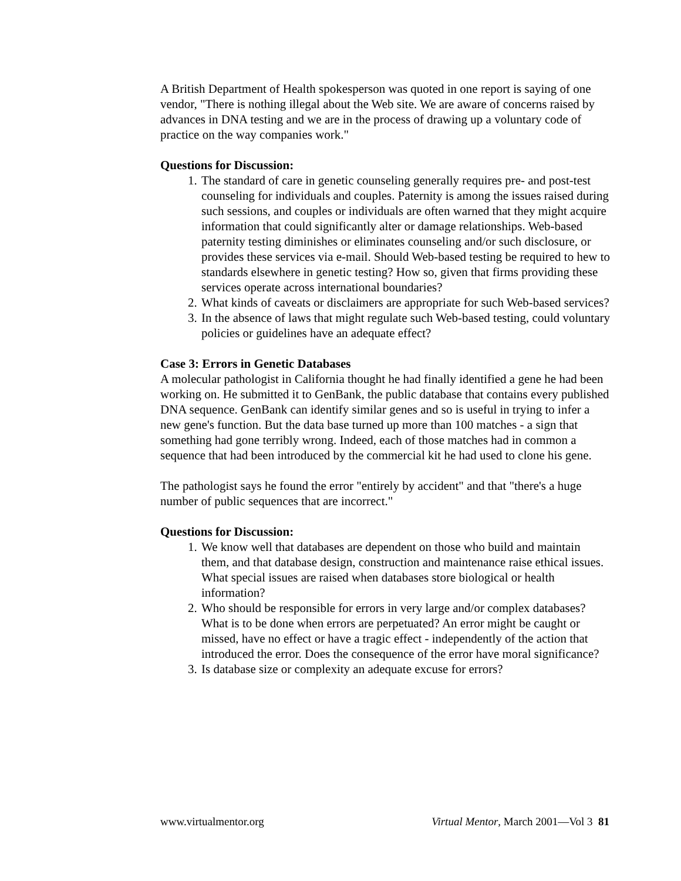A British Department of Health spokesperson was quoted in one report is saying of one vendor, "There is nothing illegal about the Web site. We are aware of concerns raised by advances in DNA testing and we are in the process of drawing up a voluntary code of practice on the way companies work."
Questions for Discussion:
1. The standard of care in genetic counseling generally requires pre- and post-test counseling for individuals and couples. Paternity is among the issues raised during such sessions, and couples or individuals are often warned that they might acquire information that could significantly alter or damage relationships. Web-based paternity testing diminishes or eliminates counseling and/or such disclosure, or provides these services via e-mail. Should Web-based testing be required to hew to standards elsewhere in genetic testing? How so, given that firms providing these services operate across international boundaries?
2. What kinds of caveats or disclaimers are appropriate for such Web-based services?
3. In the absence of laws that might regulate such Web-based testing, could voluntary policies or guidelines have an adequate effect?
Case 3: Errors in Genetic Databases
A molecular pathologist in California thought he had finally identified a gene he had been working on. He submitted it to GenBank, the public database that contains every published DNA sequence. GenBank can identify similar genes and so is useful in trying to infer a new gene's function. But the data base turned up more than 100 matches - a sign that something had gone terribly wrong. Indeed, each of those matches had in common a sequence that had been introduced by the commercial kit he had used to clone his gene.
The pathologist says he found the error "entirely by accident" and that "there's a huge number of public sequences that are incorrect."
Questions for Discussion:
1. We know well that databases are dependent on those who build and maintain them, and that database design, construction and maintenance raise ethical issues. What special issues are raised when databases store biological or health information?
2. Who should be responsible for errors in very large and/or complex databases? What is to be done when errors are perpetuated? An error might be caught or missed, have no effect or have a tragic effect - independently of the action that introduced the error. Does the consequence of the error have moral significance?
3. Is database size or complexity an adequate excuse for errors?
www.virtualmentor.org Virtual Mentor, March 2001—Vol 3 81